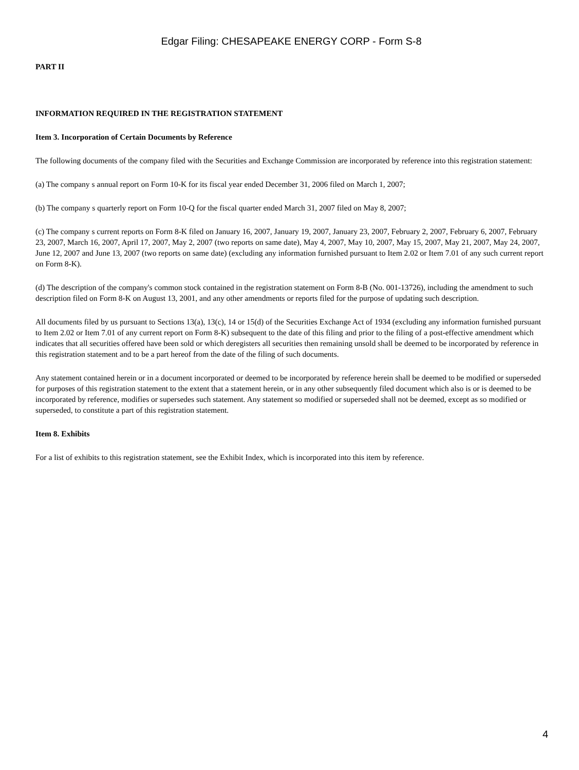Edgar Filing: CHESAPEAKE ENERGY CORP - Form S-8
PART II
INFORMATION REQUIRED IN THE REGISTRATION STATEMENT
Item 3. Incorporation of Certain Documents by Reference
The following documents of the company filed with the Securities and Exchange Commission are incorporated by reference into this registration statement:
(a) The company s annual report on Form 10-K for its fiscal year ended December 31, 2006 filed on March 1, 2007;
(b) The company s quarterly report on Form 10-Q for the fiscal quarter ended March 31, 2007 filed on May 8, 2007;
(c) The company s current reports on Form 8-K filed on January 16, 2007, January 19, 2007, January 23, 2007, February 2, 2007, February 6, 2007, February 23, 2007, March 16, 2007, April 17, 2007, May 2, 2007 (two reports on same date), May 4, 2007, May 10, 2007, May 15, 2007, May 21, 2007, May 24, 2007, June 12, 2007 and June 13, 2007 (two reports on same date) (excluding any information furnished pursuant to Item 2.02 or Item 7.01 of any such current report on Form 8-K).
(d) The description of the company's common stock contained in the registration statement on Form 8-B (No. 001-13726), including the amendment to such description filed on Form 8-K on August 13, 2001, and any other amendments or reports filed for the purpose of updating such description.
All documents filed by us pursuant to Sections 13(a), 13(c), 14 or 15(d) of the Securities Exchange Act of 1934 (excluding any information furnished pursuant to Item 2.02 or Item 7.01 of any current report on Form 8-K) subsequent to the date of this filing and prior to the filing of a post-effective amendment which indicates that all securities offered have been sold or which deregisters all securities then remaining unsold shall be deemed to be incorporated by reference in this registration statement and to be a part hereof from the date of the filing of such documents.
Any statement contained herein or in a document incorporated or deemed to be incorporated by reference herein shall be deemed to be modified or superseded for purposes of this registration statement to the extent that a statement herein, or in any other subsequently filed document which also is or is deemed to be incorporated by reference, modifies or supersedes such statement. Any statement so modified or superseded shall not be deemed, except as so modified or superseded, to constitute a part of this registration statement.
Item 8. Exhibits
For a list of exhibits to this registration statement, see the Exhibit Index, which is incorporated into this item by reference.
4